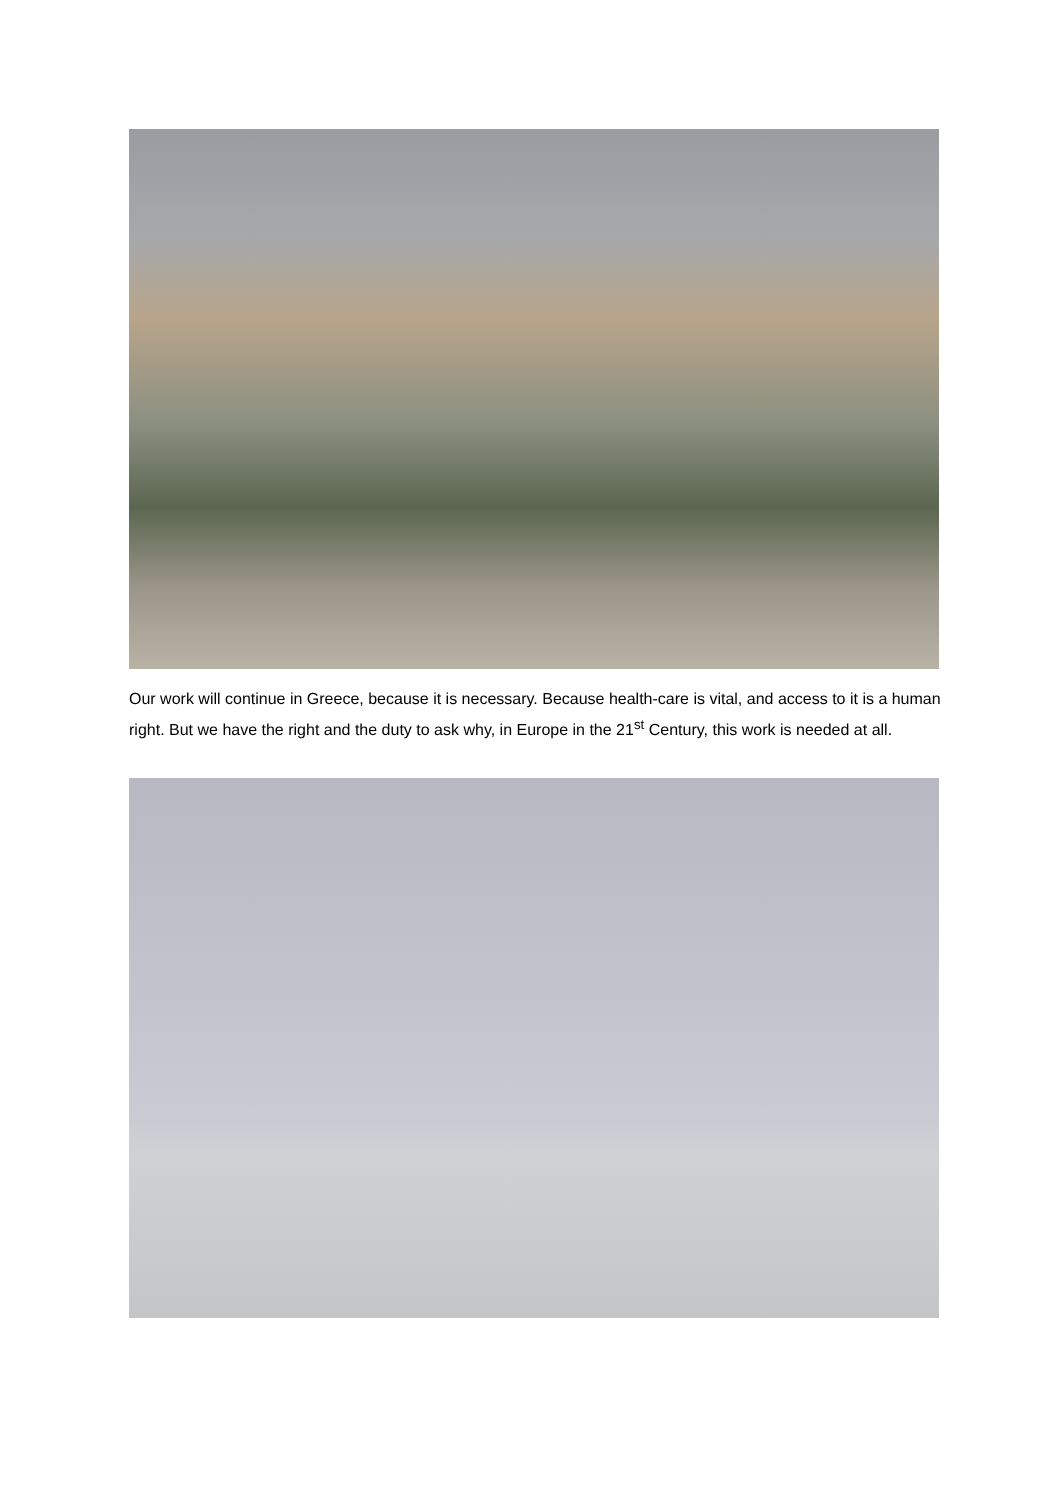Our work will continue in Greece, because it is necessary. Because health-care is vital, and access to it is a human right. But we have the right and the duty to ask why, in Europe in the 21<sup>st</sup> Century, this work is needed at all.